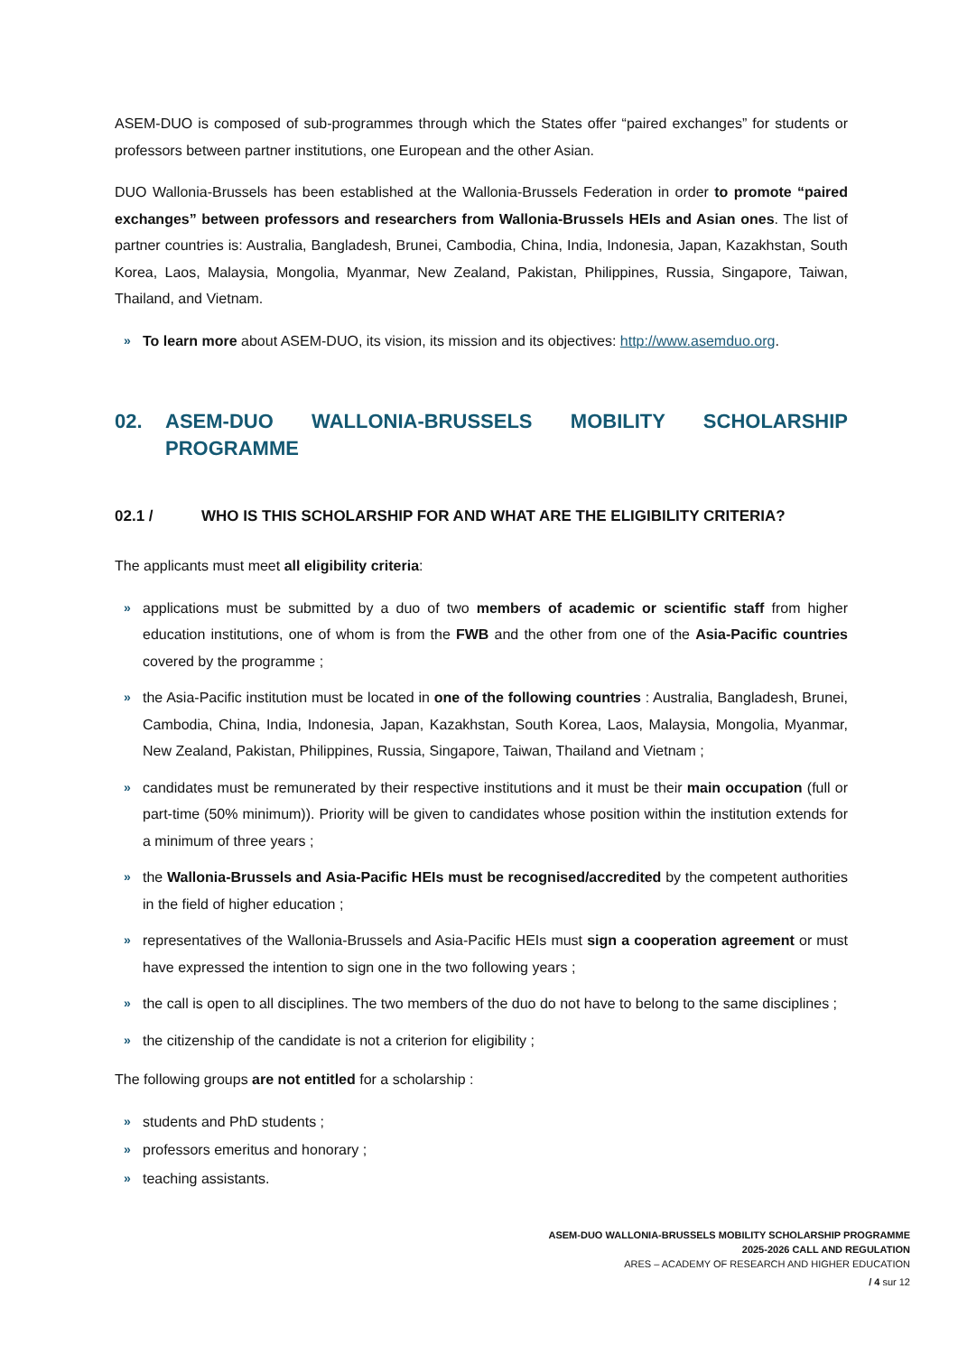ASEM-DUO is composed of sub-programmes through which the States offer “paired exchanges” for students or professors between partner institutions, one European and the other Asian.
DUO Wallonia-Brussels has been established at the Wallonia-Brussels Federation in order to promote “paired exchanges” between professors and researchers from Wallonia-Brussels HEIs and Asian ones. The list of partner countries is: Australia, Bangladesh, Brunei, Cambodia, China, India, Indonesia, Japan, Kazakhstan, South Korea, Laos, Malaysia, Mongolia, Myanmar, New Zealand, Pakistan, Philippines, Russia, Singapore, Taiwan, Thailand, and Vietnam.
» To learn more about ASEM-DUO, its vision, its mission and its objectives: http://www.asemduo.org.
02. ASEM-DUO WALLONIA-BRUSSELS MOBILITY SCHOLARSHIP PROGRAMME
02.1 / WHO IS THIS SCHOLARSHIP FOR AND WHAT ARE THE ELIGIBILITY CRITERIA?
The applicants must meet all eligibility criteria:
» applications must be submitted by a duo of two members of academic or scientific staff from higher education institutions, one of whom is from the FWB and the other from one of the Asia-Pacific countries covered by the programme ;
» the Asia-Pacific institution must be located in one of the following countries : Australia, Bangladesh, Brunei, Cambodia, China, India, Indonesia, Japan, Kazakhstan, South Korea, Laos, Malaysia, Mongolia, Myanmar, New Zealand, Pakistan, Philippines, Russia, Singapore, Taiwan, Thailand and Vietnam ;
» candidates must be remunerated by their respective institutions and it must be their main occupation (full or part-time (50% minimum)). Priority will be given to candidates whose position within the institution extends for a minimum of three years ;
» the Wallonia-Brussels and Asia-Pacific HEIs must be recognised/accredited by the competent authorities in the field of higher education ;
» representatives of the Wallonia-Brussels and Asia-Pacific HEIs must sign a cooperation agreement or must have expressed the intention to sign one in the two following years ;
» the call is open to all disciplines. The two members of the duo do not have to belong to the same disciplines ;
» the citizenship of the candidate is not a criterion for eligibility ;
The following groups are not entitled for a scholarship :
» students and PhD students ;
» professors emeritus and honorary ;
» teaching assistants.
ASEM-DUO WALLONIA-BRUSSELS MOBILITY SCHOLARSHIP PROGRAMME
2025-2026 CALL AND REGULATION
ARES – ACADEMY OF RESEARCH AND HIGHER EDUCATION
/ 4 sur 12